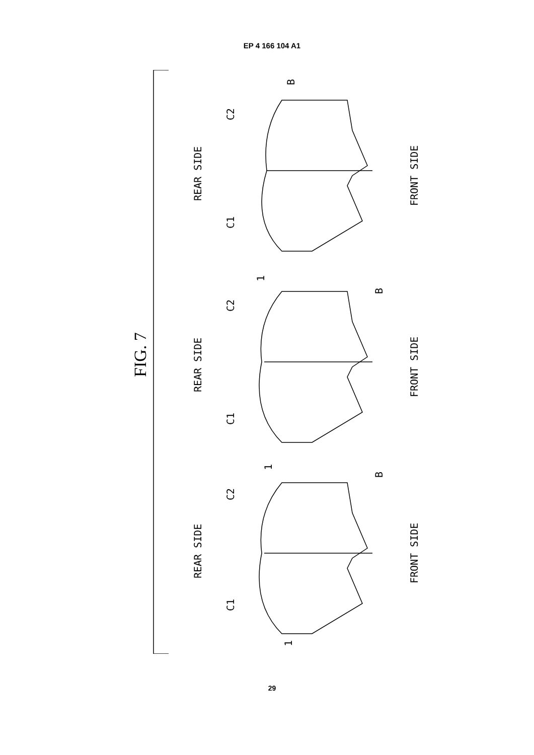EP 4 166 104 A1
FIG. 7
REAR SIDE
FRONT SIDE
REAR SIDE
FRONT SIDE
REAR SIDE
FRONT SIDE
C2
C1
B
1
C2
C1
B
1
C2
C1
B
1
29